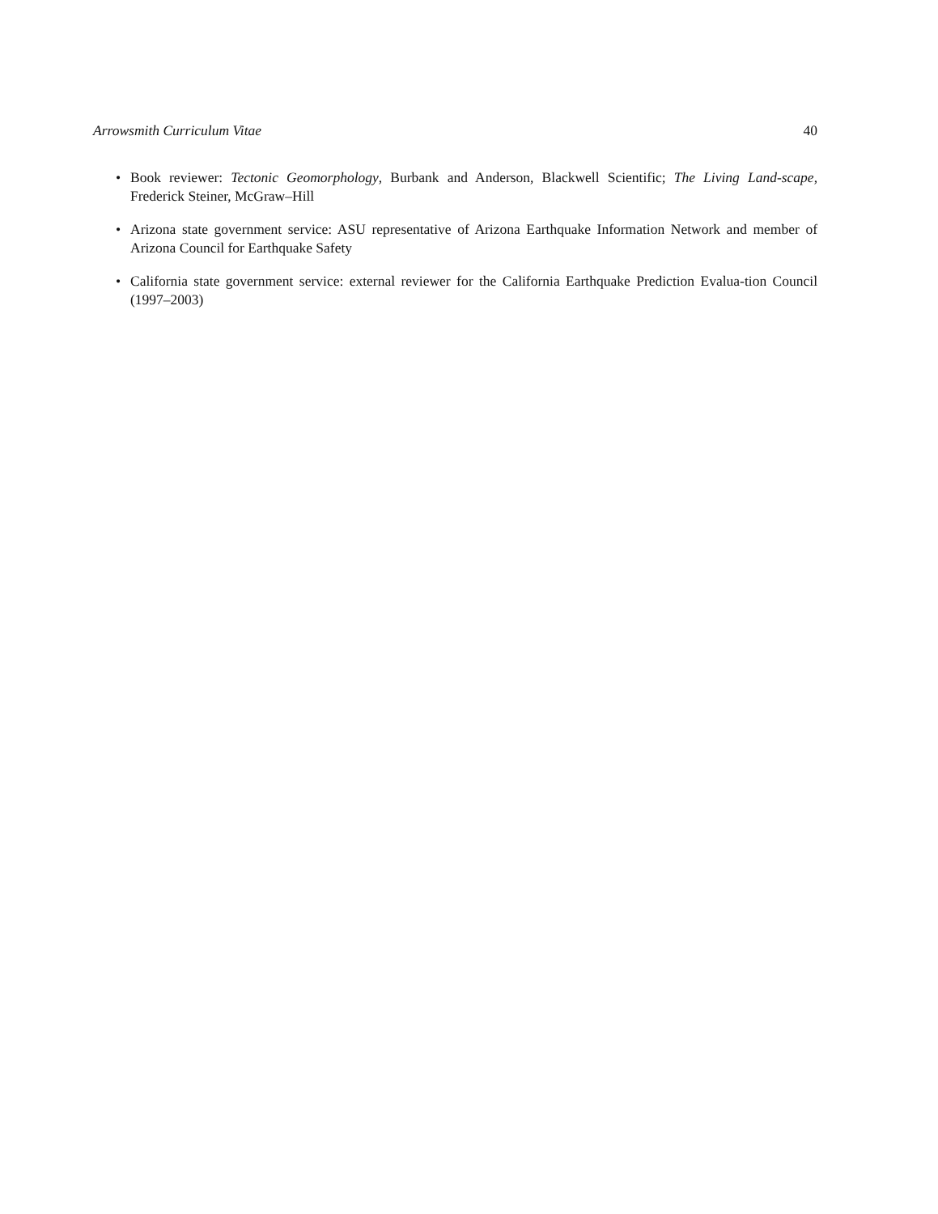Arrowsmith Curriculum Vitae 40
• Book reviewer: Tectonic Geomorphology, Burbank and Anderson, Blackwell Scientific; The Living Land-scape, Frederick Steiner, McGraw–Hill
• Arizona state government service: ASU representative of Arizona Earthquake Information Network and member of Arizona Council for Earthquake Safety
• California state government service: external reviewer for the California Earthquake Prediction Evalua-tion Council (1997–2003)